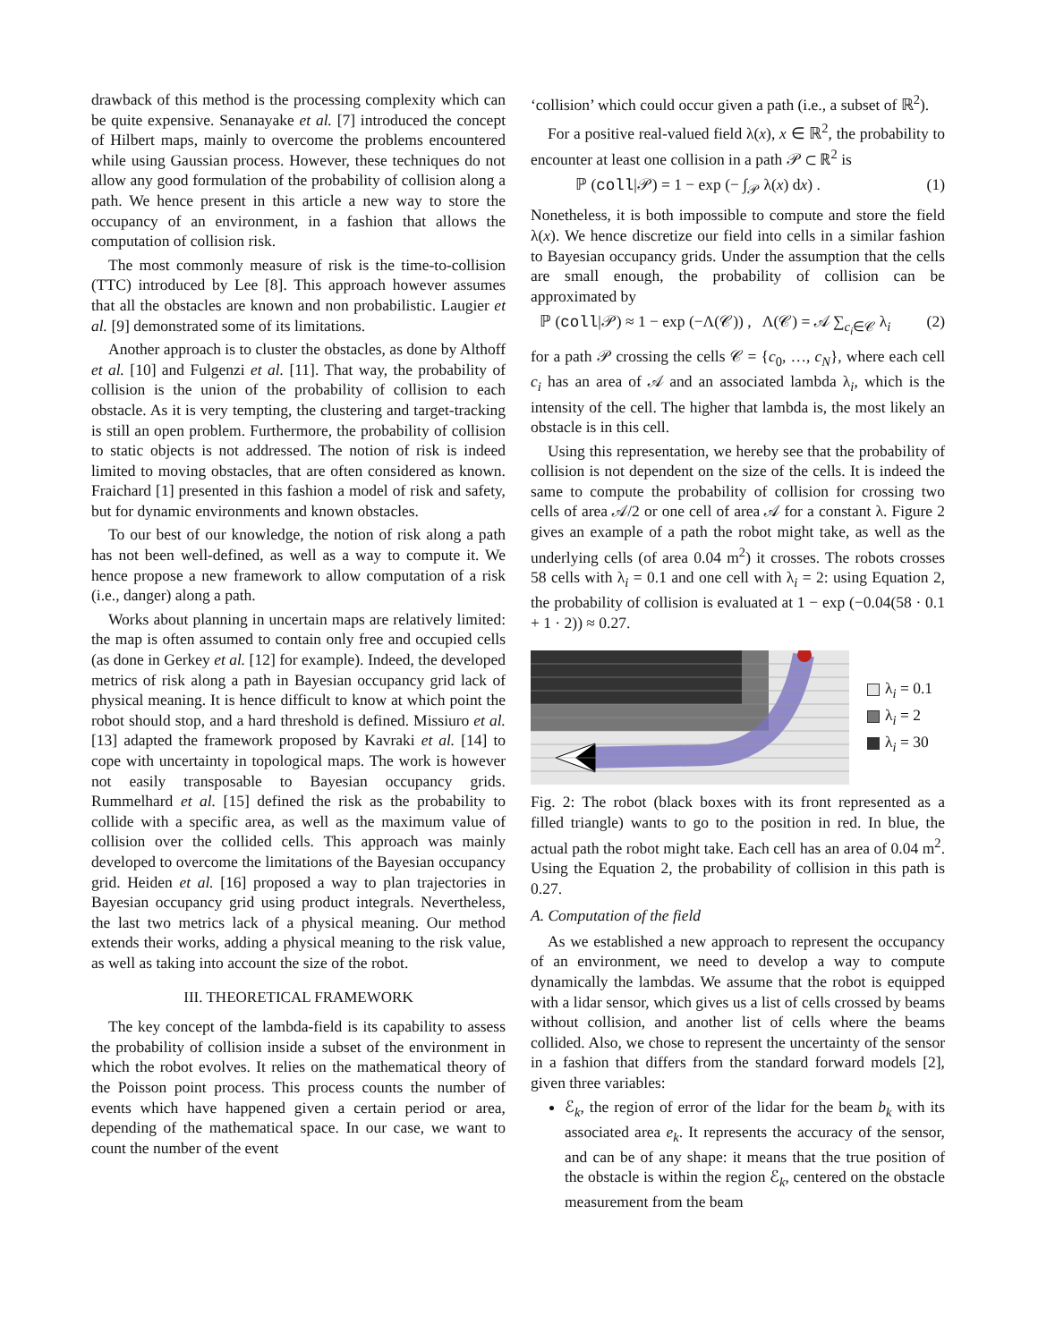drawback of this method is the processing complexity which can be quite expensive. Senanayake et al. [7] introduced the concept of Hilbert maps, mainly to overcome the problems encountered while using Gaussian process. However, these techniques do not allow any good formulation of the probability of collision along a path. We hence present in this article a new way to store the occupancy of an environment, in a fashion that allows the computation of collision risk.
The most commonly measure of risk is the time-to-collision (TTC) introduced by Lee [8]. This approach however assumes that all the obstacles are known and non probabilistic. Laugier et al. [9] demonstrated some of its limitations.
Another approach is to cluster the obstacles, as done by Althoff et al. [10] and Fulgenzi et al. [11]. That way, the probability of collision is the union of the probability of collision to each obstacle. As it is very tempting, the clustering and target-tracking is still an open problem. Furthermore, the probability of collision to static objects is not addressed. The notion of risk is indeed limited to moving obstacles, that are often considered as known. Fraichard [1] presented in this fashion a model of risk and safety, but for dynamic environments and known obstacles.
To our best of our knowledge, the notion of risk along a path has not been well-defined, as well as a way to compute it. We hence propose a new framework to allow computation of a risk (i.e., danger) along a path.
Works about planning in uncertain maps are relatively limited: the map is often assumed to contain only free and occupied cells (as done in Gerkey et al. [12] for example). Indeed, the developed metrics of risk along a path in Bayesian occupancy grid lack of physical meaning. It is hence difficult to know at which point the robot should stop, and a hard threshold is defined. Missiuro et al. [13] adapted the framework proposed by Kavraki et al. [14] to cope with uncertainty in topological maps. The work is however not easily transposable to Bayesian occupancy grids. Rummelhard et al. [15] defined the risk as the probability to collide with a specific area, as well as the maximum value of collision over the collided cells. This approach was mainly developed to overcome the limitations of the Bayesian occupancy grid. Heiden et al. [16] proposed a way to plan trajectories in Bayesian occupancy grid using product integrals. Nevertheless, the last two metrics lack of a physical meaning. Our method extends their works, adding a physical meaning to the risk value, as well as taking into account the size of the robot.
III. THEORETICAL FRAMEWORK
The key concept of the lambda-field is its capability to assess the probability of collision inside a subset of the environment in which the robot evolves. It relies on the mathematical theory of the Poisson point process. This process counts the number of events which have happened given a certain period or area, depending of the mathematical space. In our case, we want to count the number of the event
‘collision’ which could occur given a path (i.e., a subset of ℝ<sup>2</sup>).
For a positive real-valued field λ(x), x ∈ ℝ<sup>2</sup>, the probability to encounter at least one collision in a path 𝒫 ⊂ ℝ<sup>2</sup> is
ℙ (coll|𝒫) = 1 − exp (− ∫<sub>𝒫</sub> λ(x) dx) . (1)
Nonetheless, it is both impossible to compute and store the field λ(x). We hence discretize our field into cells in a similar fashion to Bayesian occupancy grids. Under the assumption that the cells are small enough, the probability of collision can be approximated by
ℙ (coll|𝒫) ≈ 1 − exp (−Λ(𝒞)) , Λ(𝒞) = 𝒜 ∑<sub>c<sub>i</sub>∈𝒞</sub> λ<sub>i</sub> (2)
for a path 𝒫 crossing the cells 𝒞 = {c<sub>0</sub>, …, c<sub>N</sub>}, where each cell c<sub>i</sub> has an area of 𝒜 and an associated lambda λ<sub>i</sub>, which is the intensity of the cell. The higher that lambda is, the most likely an obstacle is in this cell.
Using this representation, we hereby see that the probability of collision is not dependent on the size of the cells. It is indeed the same to compute the probability of collision for crossing two cells of area 𝒜/2 or one cell of area 𝒜 for a constant λ. Figure 2 gives an example of a path the robot might take, as well as the underlying cells (of area 0.04 m<sup>2</sup>) it crosses. The robots crosses 58 cells with λ<sub>i</sub> = 0.1 and one cell with λ<sub>i</sub> = 2: using Equation 2, the probability of collision is evaluated at 1 − exp (−0.04(58 · 0.1 + 1 · 2)) ≈ 0.27.
λ<sub>i</sub> = 0.1
λ<sub>i</sub> = 2
λ<sub>i</sub> = 30
Fig. 2: The robot (black boxes with its front represented as a filled triangle) wants to go to the position in red. In blue, the actual path the robot might take. Each cell has an area of 0.04 m<sup>2</sup>. Using the Equation 2, the probability of collision in this path is 0.27.
A. Computation of the field
As we established a new approach to represent the occupancy of an environment, we need to develop a way to compute dynamically the lambdas. We assume that the robot is equipped with a lidar sensor, which gives us a list of cells crossed by beams without collision, and another list of cells where the beams collided. Also, we chose to represent the uncertainty of the sensor in a fashion that differs from the standard forward models [2], given three variables:
ℰ<sub>k</sub>, the region of error of the lidar for the beam b<sub>k</sub> with its associated area e<sub>k</sub>. It represents the accuracy of the sensor, and can be of any shape: it means that the true position of the obstacle is within the region ℰ<sub>k</sub>, centered on the obstacle measurement from the beam